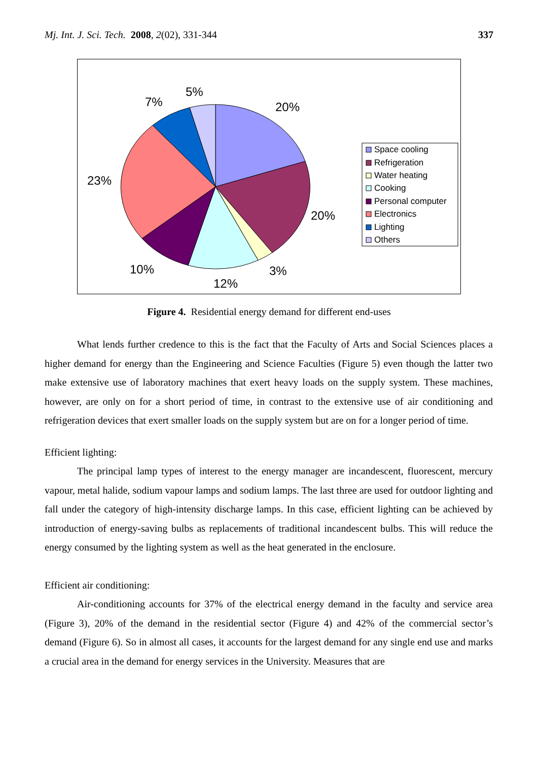Mj. Int. J. Sci. Tech. 2008, 2(02), 331-344 337
20%
20%
3%
12%
10%
23%
7%
5%
Space cooling
Refrigeration
Water heating
Cooking
Personal computer
Electronics
Lighting
Others
Figure 4. Residential energy demand for different end-uses
What lends further credence to this is the fact that the Faculty of Arts and Social Sciences places a higher demand for energy than the Engineering and Science Faculties (Figure 5) even though the latter two make extensive use of laboratory machines that exert heavy loads on the supply system. These machines, however, are only on for a short period of time, in contrast to the extensive use of air conditioning and refrigeration devices that exert smaller loads on the supply system but are on for a longer period of time.
Efficient lighting:
The principal lamp types of interest to the energy manager are incandescent, fluorescent, mercury vapour, metal halide, sodium vapour lamps and sodium lamps. The last three are used for outdoor lighting and fall under the category of high-intensity discharge lamps. In this case, efficient lighting can be achieved by introduction of energy-saving bulbs as replacements of traditional incandescent bulbs. This will reduce the energy consumed by the lighting system as well as the heat generated in the enclosure.
Efficient air conditioning:
Air-conditioning accounts for 37% of the electrical energy demand in the faculty and service area (Figure 3), 20% of the demand in the residential sector (Figure 4) and 42% of the commercial sector’s demand (Figure 6). So in almost all cases, it accounts for the largest demand for any single end use and marks a crucial area in the demand for energy services in the University. Measures that are